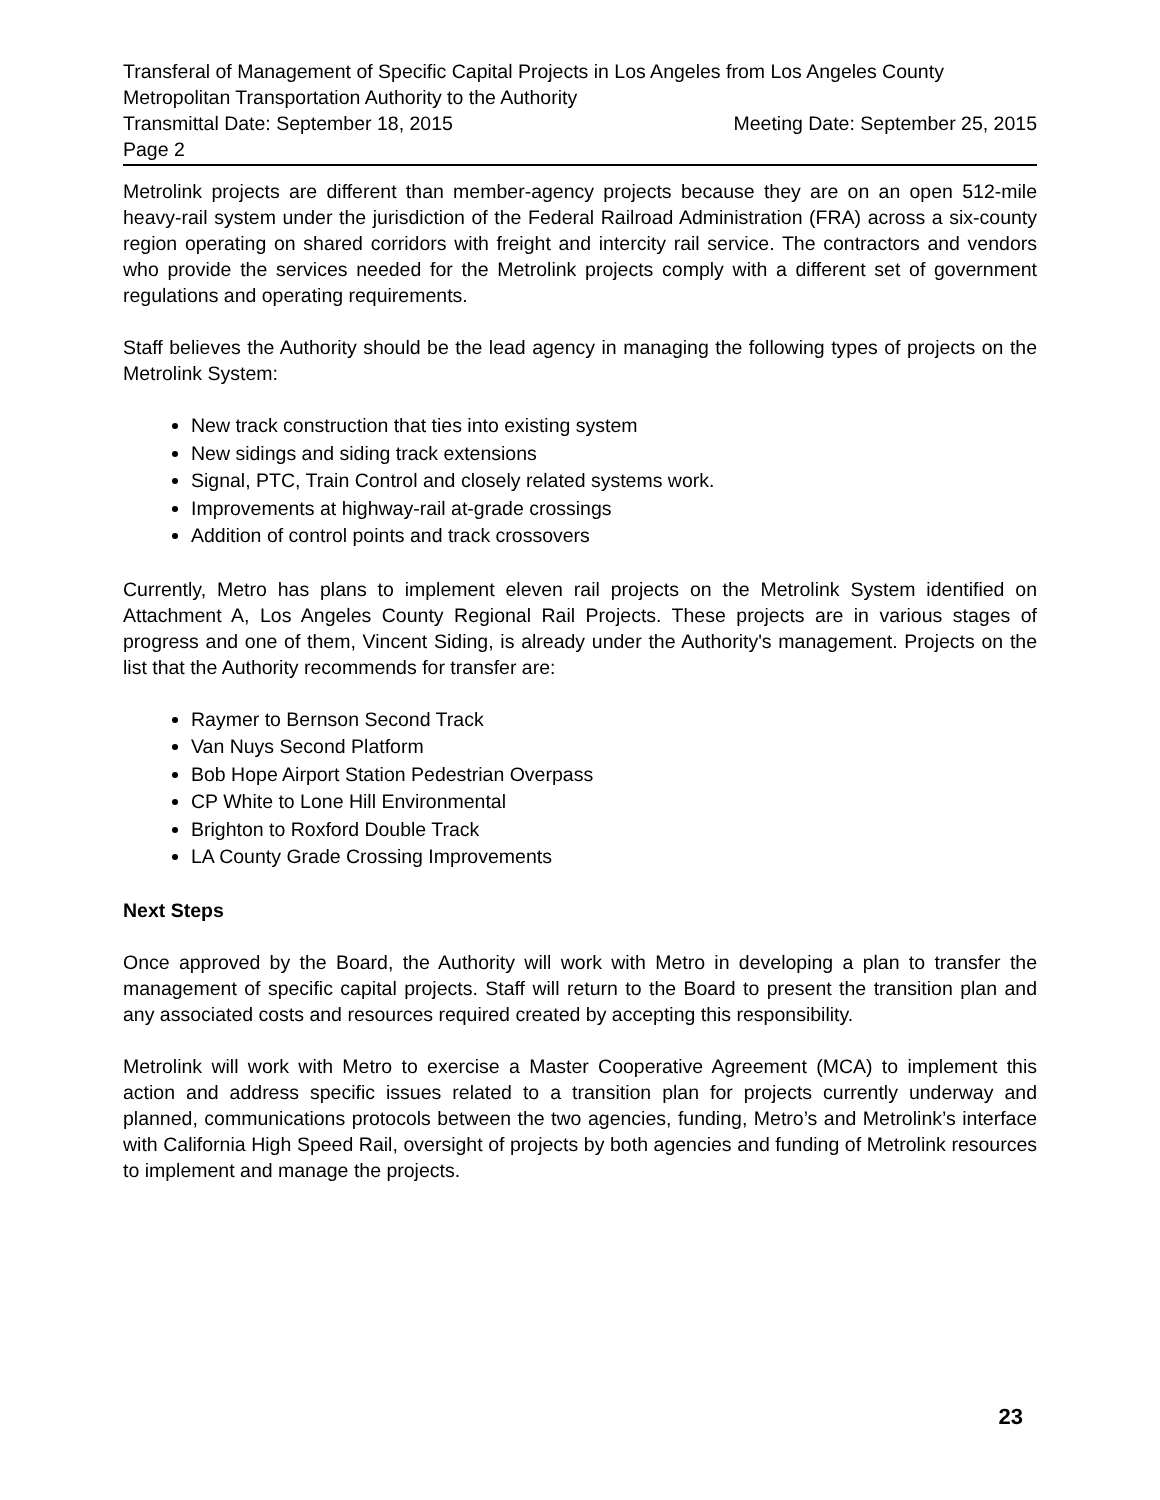Transferal of Management of Specific Capital Projects in Los Angeles from Los Angeles County Metropolitan Transportation Authority to the Authority
Transmittal Date: September 18, 2015 Meeting Date: September 25, 2015
Page 2
Metrolink projects are different than member-agency projects because they are on an open 512-mile heavy-rail system under the jurisdiction of the Federal Railroad Administration (FRA) across a six-county region operating on shared corridors with freight and intercity rail service. The contractors and vendors who provide the services needed for the Metrolink projects comply with a different set of government regulations and operating requirements.
Staff believes the Authority should be the lead agency in managing the following types of projects on the Metrolink System:
New track construction that ties into existing system
New sidings and siding track extensions
Signal, PTC, Train Control and closely related systems work.
Improvements at highway-rail at-grade crossings
Addition of control points and track crossovers
Currently, Metro has plans to implement eleven rail projects on the Metrolink System identified on Attachment A, Los Angeles County Regional Rail Projects. These projects are in various stages of progress and one of them, Vincent Siding, is already under the Authority's management. Projects on the list that the Authority recommends for transfer are:
Raymer to Bernson Second Track
Van Nuys Second Platform
Bob Hope Airport Station Pedestrian Overpass
CP White to Lone Hill Environmental
Brighton to Roxford Double Track
LA County Grade Crossing Improvements
Next Steps
Once approved by the Board, the Authority will work with Metro in developing a plan to transfer the management of specific capital projects. Staff will return to the Board to present the transition plan and any associated costs and resources required created by accepting this responsibility.
Metrolink will work with Metro to exercise a Master Cooperative Agreement (MCA) to implement this action and address specific issues related to a transition plan for projects currently underway and planned, communications protocols between the two agencies, funding, Metro’s and Metrolink’s interface with California High Speed Rail, oversight of projects by both agencies and funding of Metrolink resources to implement and manage the projects.
23